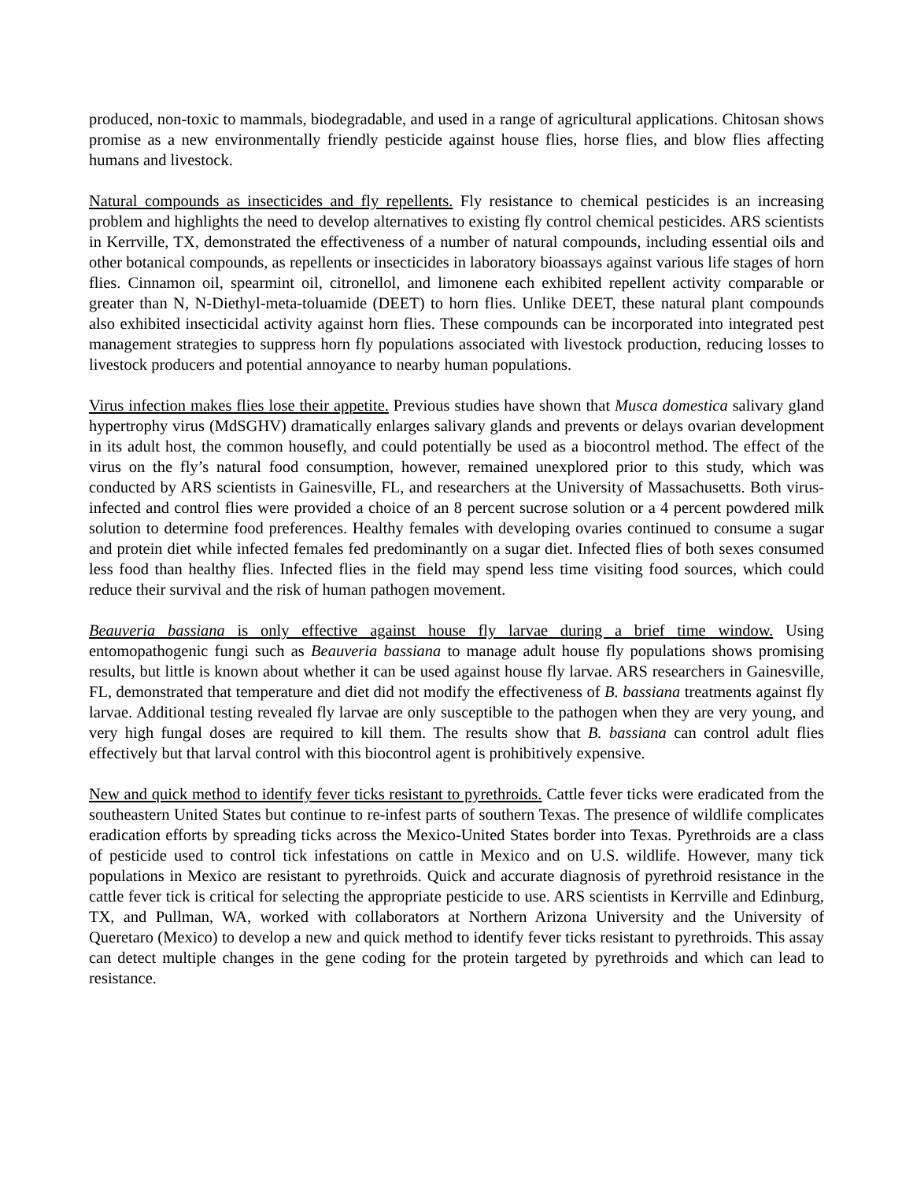produced, non-toxic to mammals, biodegradable, and used in a range of agricultural applications. Chitosan shows promise as a new environmentally friendly pesticide against house flies, horse flies, and blow flies affecting humans and livestock.
Natural compounds as insecticides and fly repellents. Fly resistance to chemical pesticides is an increasing problem and highlights the need to develop alternatives to existing fly control chemical pesticides. ARS scientists in Kerrville, TX, demonstrated the effectiveness of a number of natural compounds, including essential oils and other botanical compounds, as repellents or insecticides in laboratory bioassays against various life stages of horn flies. Cinnamon oil, spearmint oil, citronellol, and limonene each exhibited repellent activity comparable or greater than N, N-Diethyl-meta-toluamide (DEET) to horn flies. Unlike DEET, these natural plant compounds also exhibited insecticidal activity against horn flies. These compounds can be incorporated into integrated pest management strategies to suppress horn fly populations associated with livestock production, reducing losses to livestock producers and potential annoyance to nearby human populations.
Virus infection makes flies lose their appetite. Previous studies have shown that Musca domestica salivary gland hypertrophy virus (MdSGHV) dramatically enlarges salivary glands and prevents or delays ovarian development in its adult host, the common housefly, and could potentially be used as a biocontrol method. The effect of the virus on the fly’s natural food consumption, however, remained unexplored prior to this study, which was conducted by ARS scientists in Gainesville, FL, and researchers at the University of Massachusetts. Both virus-infected and control flies were provided a choice of an 8 percent sucrose solution or a 4 percent powdered milk solution to determine food preferences. Healthy females with developing ovaries continued to consume a sugar and protein diet while infected females fed predominantly on a sugar diet. Infected flies of both sexes consumed less food than healthy flies. Infected flies in the field may spend less time visiting food sources, which could reduce their survival and the risk of human pathogen movement.
Beauveria bassiana is only effective against house fly larvae during a brief time window. Using entomopathogenic fungi such as Beauveria bassiana to manage adult house fly populations shows promising results, but little is known about whether it can be used against house fly larvae. ARS researchers in Gainesville, FL, demonstrated that temperature and diet did not modify the effectiveness of B. bassiana treatments against fly larvae. Additional testing revealed fly larvae are only susceptible to the pathogen when they are very young, and very high fungal doses are required to kill them. The results show that B. bassiana can control adult flies effectively but that larval control with this biocontrol agent is prohibitively expensive.
New and quick method to identify fever ticks resistant to pyrethroids. Cattle fever ticks were eradicated from the southeastern United States but continue to re-infest parts of southern Texas. The presence of wildlife complicates eradication efforts by spreading ticks across the Mexico-United States border into Texas. Pyrethroids are a class of pesticide used to control tick infestations on cattle in Mexico and on U.S. wildlife. However, many tick populations in Mexico are resistant to pyrethroids. Quick and accurate diagnosis of pyrethroid resistance in the cattle fever tick is critical for selecting the appropriate pesticide to use. ARS scientists in Kerrville and Edinburg, TX, and Pullman, WA, worked with collaborators at Northern Arizona University and the University of Queretaro (Mexico) to develop a new and quick method to identify fever ticks resistant to pyrethroids. This assay can detect multiple changes in the gene coding for the protein targeted by pyrethroids and which can lead to resistance.